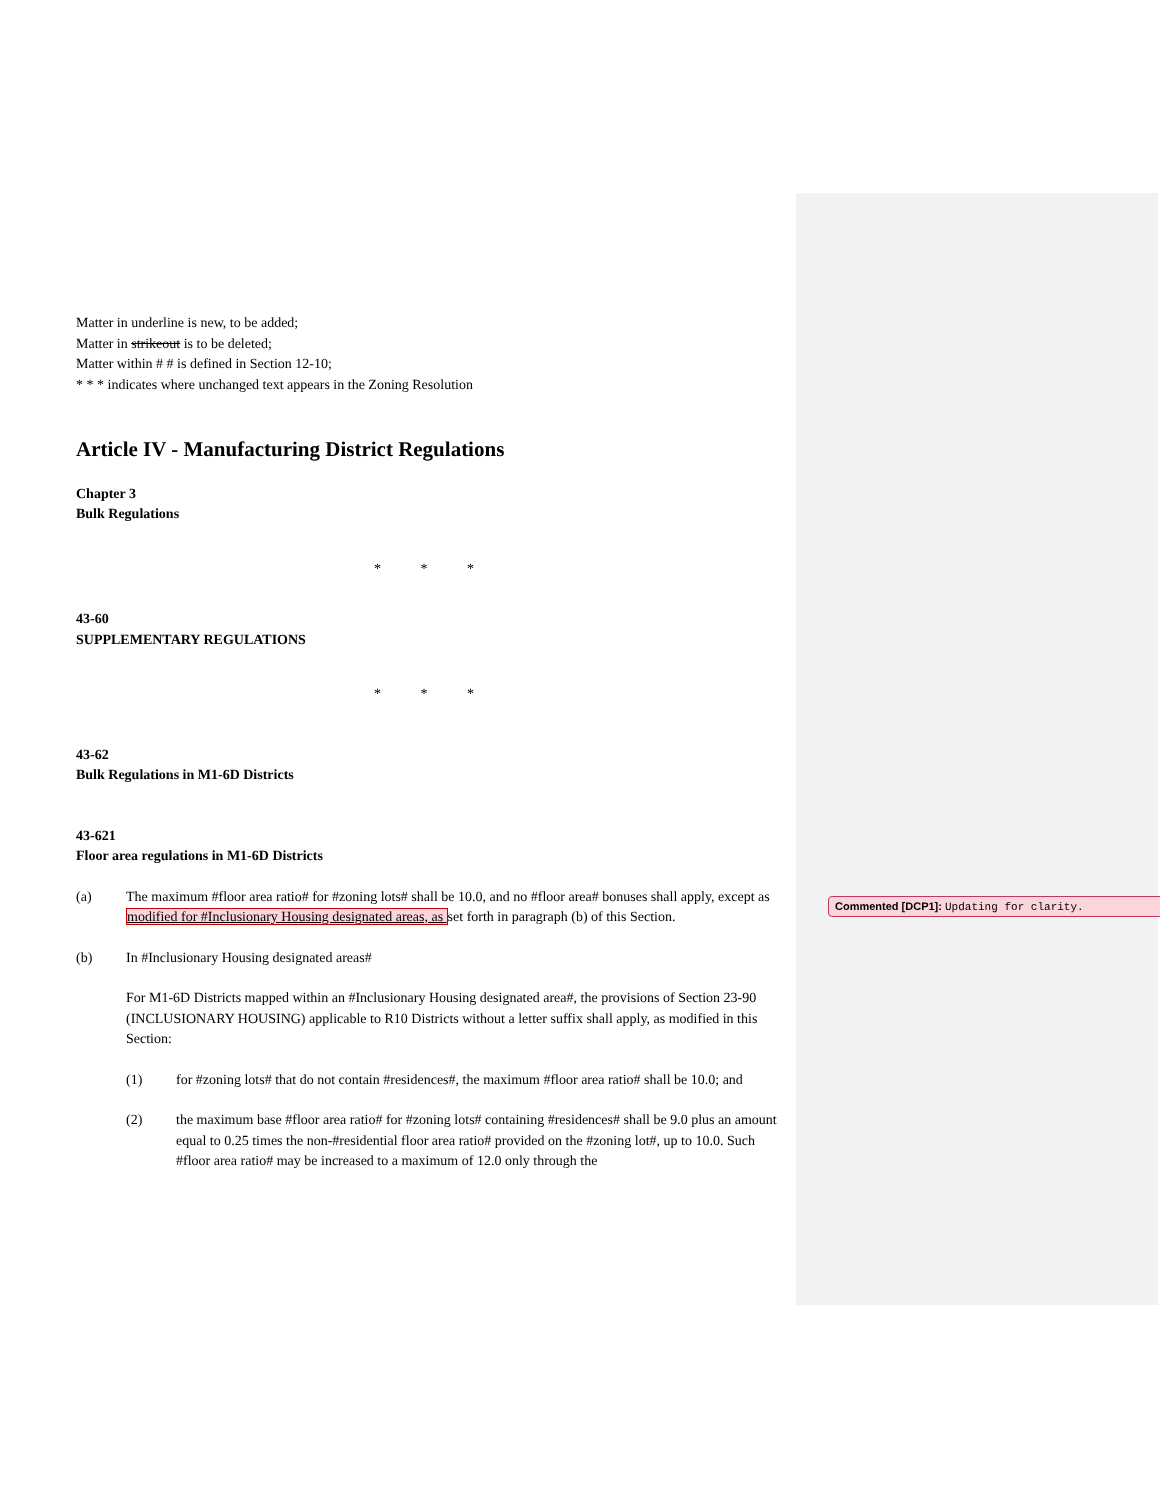Matter in underline is new, to be added;
Matter in strikeout is to be deleted;
Matter within # # is defined in Section 12-10;
* * * indicates where unchanged text appears in the Zoning Resolution
Article IV - Manufacturing District Regulations
Chapter 3
Bulk Regulations
* * *
43-60
SUPPLEMENTARY REGULATIONS
* * *
43-62
Bulk Regulations in M1-6D Districts
43-621
Floor area regulations in M1-6D Districts
(a) The maximum #floor area ratio# for #zoning lots# shall be 10.0, and no #floor area# bonuses shall apply, except as modified for #Inclusionary Housing designated areas, as set forth in paragraph (b) of this Section.
(b) In #Inclusionary Housing designated areas#
For M1-6D Districts mapped within an #Inclusionary Housing designated area#, the provisions of Section 23-90 (INCLUSIONARY HOUSING) applicable to R10 Districts without a letter suffix shall apply, as modified in this Section:
(1) for #zoning lots# that do not contain #residences#, the maximum #floor area ratio# shall be 10.0; and
(2) the maximum base #floor area ratio# for #zoning lots# containing #residences# shall be 9.0 plus an amount equal to 0.25 times the non-#residential floor area ratio# provided on the #zoning lot#, up to 10.0. Such #floor area ratio# may be increased to a maximum of 12.0 only through the
Commented [DCP1]: Updating for clarity.